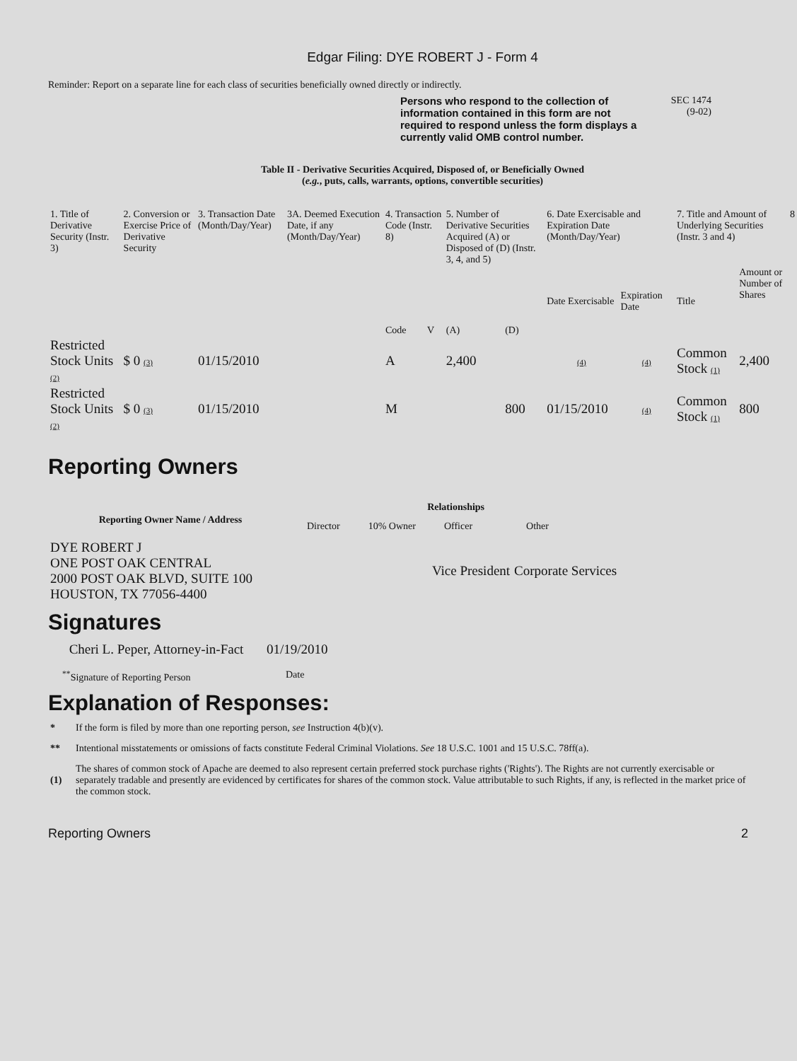Edgar Filing: DYE ROBERT J - Form 4
Reminder: Report on a separate line for each class of securities beneficially owned directly or indirectly.
Persons who respond to the collection of information contained in this form are not required to respond unless the form displays a currently valid OMB control number.
SEC 1474
(9-02)
Table II - Derivative Securities Acquired, Disposed of, or Beneficially Owned
(e.g., puts, calls, warrants, options, convertible securities)
| 1. Title of Derivative Security (Instr. 3) | 2. Conversion or Exercise Price of Derivative Security | 3. Transaction Date (Month/Day/Year) | 3A. Deemed Execution Date, if any (Month/Day/Year) | 4. Transaction Code (Instr. 8) | | 5. Number of Derivative Securities Acquired (A) or Disposed of (D) (Instr. 3, 4, and 5) | | 6. Date Exercisable and Expiration Date (Month/Day/Year) | | 7. Title and Amount of Underlying Securities (Instr. 3 and 4) | | 8 |
| | | | | Code | V | (A) | (D) | Date Exercisable | Expiration Date | Title | Amount or Number of Shares | |
| Restricted Stock Units (2) | $ 0 (3) | 01/15/2010 | | A | | 2,400 | | (4) | (4) | Common Stock (1) | 2,400 | |
| Restricted Stock Units (2) | $ 0 (3) | 01/15/2010 | | M | | | 800 | 01/15/2010 | (4) | Common Stock (1) | 800 | |
Reporting Owners
| Reporting Owner Name / Address | Relationships | | | |
| --- | --- | --- | --- | --- |
| | Director | 10% Owner | Officer | Other |
| DYE ROBERT J ONE POST OAK CENTRAL 2000 POST OAK BLVD, SUITE 100 HOUSTON, TX 77056-4400 | | | Vice President | Corporate Services |
Signatures
| Cheri L. Peper, Attorney-in-Fact | 01/19/2010 |
| <sup>**</sup> Signature of Reporting Person | Date |
Explanation of Responses:
| * | If the form is filed by more than one reporting person, see Instruction 4(b)(v). |
| ** | Intentional misstatements or omissions of facts constitute Federal Criminal Violations. See 18 U.S.C. 1001 and 15 U.S.C. 78ff(a). |
| (1) | The shares of common stock of Apache are deemed to also represent certain preferred stock purchase rights ('Rights'). The Rights are not currently exercisable or separately tradable and presently are evidenced by certificates for shares of the common stock. Value attributable to such Rights, if any, is reflected in the market price of the common stock. |
Reporting Owners 2